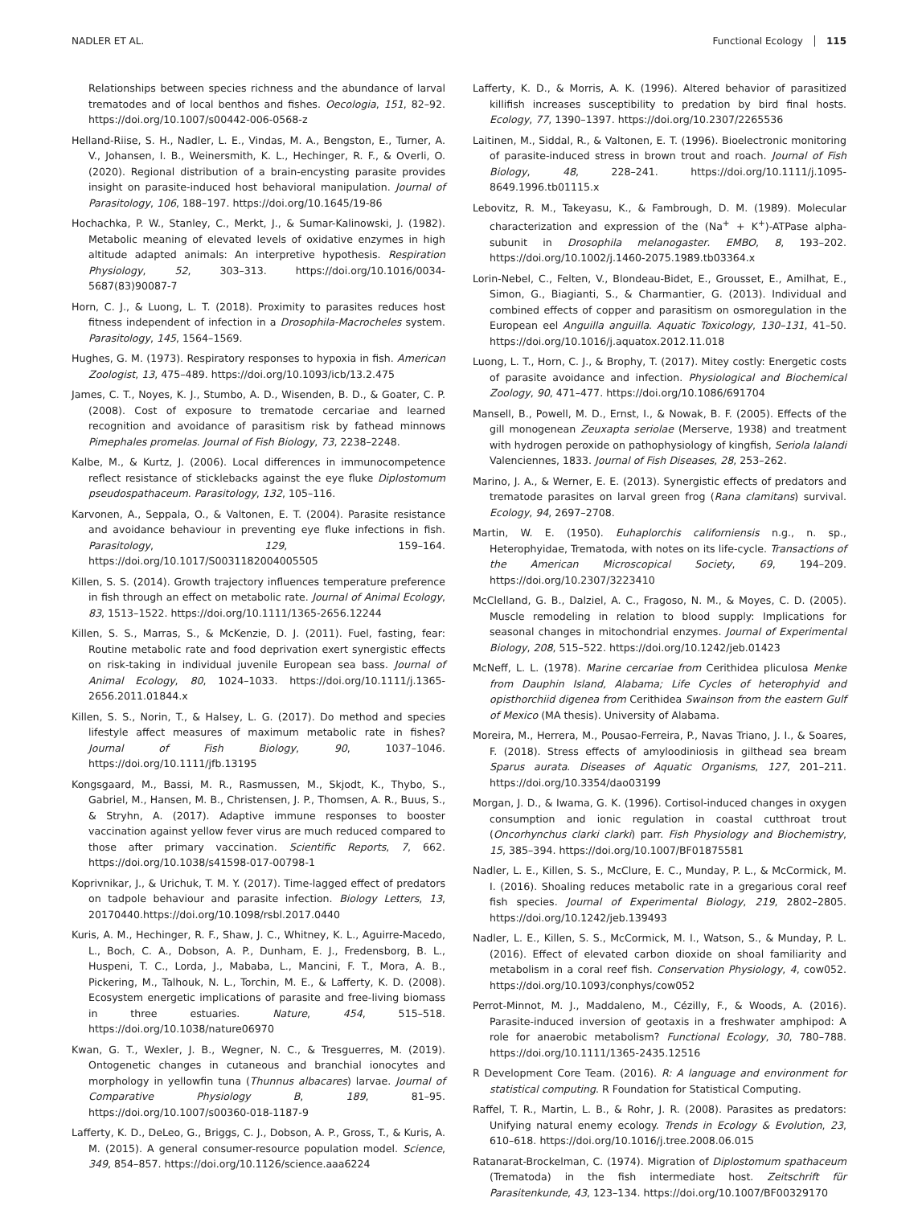NADLER ET AL. Functional Ecology 115
Relationships between species richness and the abundance of larval trematodes and of local benthos and fishes. Oecologia, 151, 82–92. https://doi.org/10.1007/s00442-006-0568-z
Helland-Riise, S. H., Nadler, L. E., Vindas, M. A., Bengston, E., Turner, A. V., Johansen, I. B., Weinersmith, K. L., Hechinger, R. F., & Overli, O. (2020). Regional distribution of a brain-encysting parasite provides insight on parasite-induced host behavioral manipulation. Journal of Parasitology, 106, 188–197. https://doi.org/10.1645/19-86
Hochachka, P. W., Stanley, C., Merkt, J., & Sumar-Kalinowski, J. (1982). Metabolic meaning of elevated levels of oxidative enzymes in high altitude adapted animals: An interpretive hypothesis. Respiration Physiology, 52, 303–313. https://doi.org/10.1016/0034-5687(83)90087-7
Horn, C. J., & Luong, L. T. (2018). Proximity to parasites reduces host fitness independent of infection in a Drosophila-Macrocheles system. Parasitology, 145, 1564–1569.
Hughes, G. M. (1973). Respiratory responses to hypoxia in fish. American Zoologist, 13, 475–489. https://doi.org/10.1093/icb/13.2.475
James, C. T., Noyes, K. J., Stumbo, A. D., Wisenden, B. D., & Goater, C. P. (2008). Cost of exposure to trematode cercariae and learned recognition and avoidance of parasitism risk by fathead minnows Pimephales promelas. Journal of Fish Biology, 73, 2238–2248.
Kalbe, M., & Kurtz, J. (2006). Local differences in immunocompetence reflect resistance of sticklebacks against the eye fluke Diplostomum pseudospathaceum. Parasitology, 132, 105–116.
Karvonen, A., Seppala, O., & Valtonen, E. T. (2004). Parasite resistance and avoidance behaviour in preventing eye fluke infections in fish. Parasitology, 129, 159–164. https://doi.org/10.1017/S0031182004005505
Killen, S. S. (2014). Growth trajectory influences temperature preference in fish through an effect on metabolic rate. Journal of Animal Ecology, 83, 1513–1522. https://doi.org/10.1111/1365-2656.12244
Killen, S. S., Marras, S., & McKenzie, D. J. (2011). Fuel, fasting, fear: Routine metabolic rate and food deprivation exert synergistic effects on risk-taking in individual juvenile European sea bass. Journal of Animal Ecology, 80, 1024–1033. https://doi.org/10.1111/j.1365-2656.2011.01844.x
Killen, S. S., Norin, T., & Halsey, L. G. (2017). Do method and species lifestyle affect measures of maximum metabolic rate in fishes? Journal of Fish Biology, 90, 1037–1046. https://doi.org/10.1111/jfb.13195
Kongsgaard, M., Bassi, M. R., Rasmussen, M., Skjodt, K., Thybo, S., Gabriel, M., Hansen, M. B., Christensen, J. P., Thomsen, A. R., Buus, S., & Stryhn, A. (2017). Adaptive immune responses to booster vaccination against yellow fever virus are much reduced compared to those after primary vaccination. Scientific Reports, 7, 662. https://doi.org/10.1038/s41598-017-00798-1
Koprivnikar, J., & Urichuk, T. M. Y. (2017). Time-lagged effect of predators on tadpole behaviour and parasite infection. Biology Letters, 13, 20170440.https://doi.org/10.1098/rsbl.2017.0440
Kuris, A. M., Hechinger, R. F., Shaw, J. C., Whitney, K. L., Aguirre-Macedo, L., Boch, C. A., Dobson, A. P., Dunham, E. J., Fredensborg, B. L., Huspeni, T. C., Lorda, J., Mababa, L., Mancini, F. T., Mora, A. B., Pickering, M., Talhouk, N. L., Torchin, M. E., & Lafferty, K. D. (2008). Ecosystem energetic implications of parasite and free-living biomass in three estuaries. Nature, 454, 515–518. https://doi.org/10.1038/nature06970
Kwan, G. T., Wexler, J. B., Wegner, N. C., & Tresguerres, M. (2019). Ontogenetic changes in cutaneous and branchial ionocytes and morphology in yellowfin tuna (Thunnus albacares) larvae. Journal of Comparative Physiology B, 189, 81–95. https://doi.org/10.1007/s00360-018-1187-9
Lafferty, K. D., DeLeo, G., Briggs, C. J., Dobson, A. P., Gross, T., & Kuris, A. M. (2015). A general consumer-resource population model. Science, 349, 854–857. https://doi.org/10.1126/science.aaa6224
Lafferty, K. D., & Morris, A. K. (1996). Altered behavior of parasitized killifish increases susceptibility to predation by bird final hosts. Ecology, 77, 1390–1397. https://doi.org/10.2307/2265536
Laitinen, M., Siddal, R., & Valtonen, E. T. (1996). Bioelectronic monitoring of parasite-induced stress in brown trout and roach. Journal of Fish Biology, 48, 228–241. https://doi.org/10.1111/j.1095-8649.1996.tb01115.x
Lebovitz, R. M., Takeyasu, K., & Fambrough, D. M. (1989). Molecular characterization and expression of the (Na<sup>+</sup> + K<sup>+</sup>)-ATPase alpha-subunit in Drosophila melanogaster. EMBO, 8, 193–202. https://doi.org/10.1002/j.1460-2075.1989.tb03364.x
Lorin-Nebel, C., Felten, V., Blondeau-Bidet, E., Grousset, E., Amilhat, E., Simon, G., Biagianti, S., & Charmantier, G. (2013). Individual and combined effects of copper and parasitism on osmoregulation in the European eel Anguilla anguilla. Aquatic Toxicology, 130–131, 41–50. https://doi.org/10.1016/j.aquatox.2012.11.018
Luong, L. T., Horn, C. J., & Brophy, T. (2017). Mitey costly: Energetic costs of parasite avoidance and infection. Physiological and Biochemical Zoology, 90, 471–477. https://doi.org/10.1086/691704
Mansell, B., Powell, M. D., Ernst, I., & Nowak, B. F. (2005). Effects of the gill monogenean Zeuxapta seriolae (Merserve, 1938) and treatment with hydrogen peroxide on pathophysiology of kingfish, Seriola lalandi Valenciennes, 1833. Journal of Fish Diseases, 28, 253–262.
Marino, J. A., & Werner, E. E. (2013). Synergistic effects of predators and trematode parasites on larval green frog (Rana clamitans) survival. Ecology, 94, 2697–2708.
Martin, W. E. (1950). Euhaplorchis californiensis n.g., n. sp., Heterophyidae, Trematoda, with notes on its life-cycle. Transactions of the American Microscopical Society, 69, 194–209. https://doi.org/10.2307/3223410
McClelland, G. B., Dalziel, A. C., Fragoso, N. M., & Moyes, C. D. (2005). Muscle remodeling in relation to blood supply: Implications for seasonal changes in mitochondrial enzymes. Journal of Experimental Biology, 208, 515–522. https://doi.org/10.1242/jeb.01423
McNeff, L. L. (1978). Marine cercariae from Cerithidea pliculosa Menke from Dauphin Island, Alabama; Life Cycles of heterophyid and opisthorchiid digenea from Cerithidea Swainson from the eastern Gulf of Mexico (MA thesis). University of Alabama.
Moreira, M., Herrera, M., Pousao-Ferreira, P., Navas Triano, J. I., & Soares, F. (2018). Stress effects of amyloodiniosis in gilthead sea bream Sparus aurata. Diseases of Aquatic Organisms, 127, 201–211. https://doi.org/10.3354/dao03199
Morgan, J. D., & Iwama, G. K. (1996). Cortisol-induced changes in oxygen consumption and ionic regulation in coastal cutthroat trout (Oncorhynchus clarki clarki) parr. Fish Physiology and Biochemistry, 15, 385–394. https://doi.org/10.1007/BF01875581
Nadler, L. E., Killen, S. S., McClure, E. C., Munday, P. L., & McCormick, M. I. (2016). Shoaling reduces metabolic rate in a gregarious coral reef fish species. Journal of Experimental Biology, 219, 2802–2805. https://doi.org/10.1242/jeb.139493
Nadler, L. E., Killen, S. S., McCormick, M. I., Watson, S., & Munday, P. L. (2016). Effect of elevated carbon dioxide on shoal familiarity and metabolism in a coral reef fish. Conservation Physiology, 4, cow052. https://doi.org/10.1093/conphys/cow052
Perrot-Minnot, M. J., Maddaleno, M., Cézilly, F., & Woods, A. (2016). Parasite-induced inversion of geotaxis in a freshwater amphipod: A role for anaerobic metabolism? Functional Ecology, 30, 780–788. https://doi.org/10.1111/1365-2435.12516
R Development Core Team. (2016). R: A language and environment for statistical computing. R Foundation for Statistical Computing.
Raffel, T. R., Martin, L. B., & Rohr, J. R. (2008). Parasites as predators: Unifying natural enemy ecology. Trends in Ecology & Evolution, 23, 610–618. https://doi.org/10.1016/j.tree.2008.06.015
Ratanarat-Brockelman, C. (1974). Migration of Diplostomum spathaceum (Trematoda) in the fish intermediate host. Zeitschrift für Parasitenkunde, 43, 123–134. https://doi.org/10.1007/BF00329170